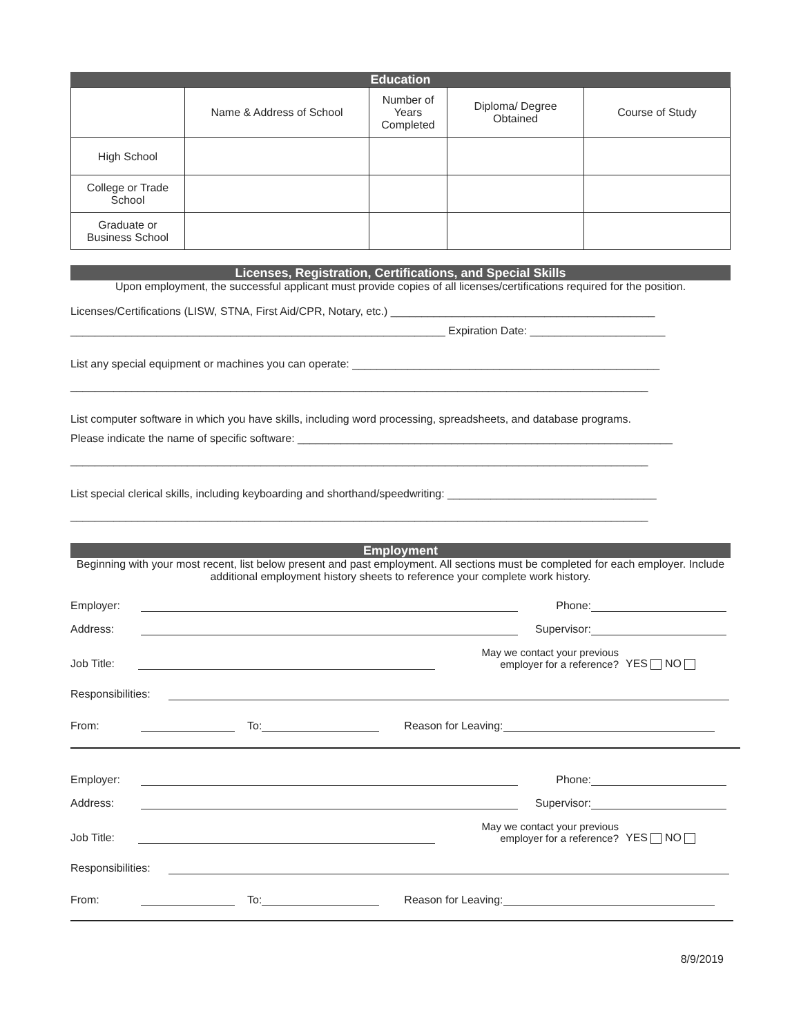Education
| | Name & Address of School | Number of Years Completed | Diploma/ Degree Obtained | Course of Study |
| High School | | | | |
| College or Trade School | | | | |
| Graduate or Business School | | | | |
Licenses, Registration, Certifications, and Special Skills
Upon employment, the successful applicant must provide copies of all licenses/certifications required for the position.
Licenses/Certifications (LISW, STNA, First Aid/CPR, Notary, etc.) ___________________________________________
_____________________________________________________________ Expiration Date: ______________________
List any special equipment or machines you can operate: __________________________________________________
______________________________________________________________________________________________
List computer software in which you have skills, including word processing, spreadsheets, and database programs.
Please indicate the name of specific software: _____________________________________________________________
______________________________________________________________________________________________
List special clerical skills, including keyboarding and shorthand/speedwriting: __________________________________
______________________________________________________________________________________________
Employment
Beginning with your most recent, list below present and past employment. All sections must be completed for each employer. Include additional employment history sheets to reference your complete work history.
Employer: Phone:
Address: Supervisor:
Job Title: May we contact your previous
employer for a reference? YES NO
Responsibilities:
From: To: Reason for Leaving:
Employer: Phone:
Address: Supervisor:
Job Title: May we contact your previous
employer for a reference? YES NO
Responsibilities:
From: To: Reason for Leaving:
8/9/2019